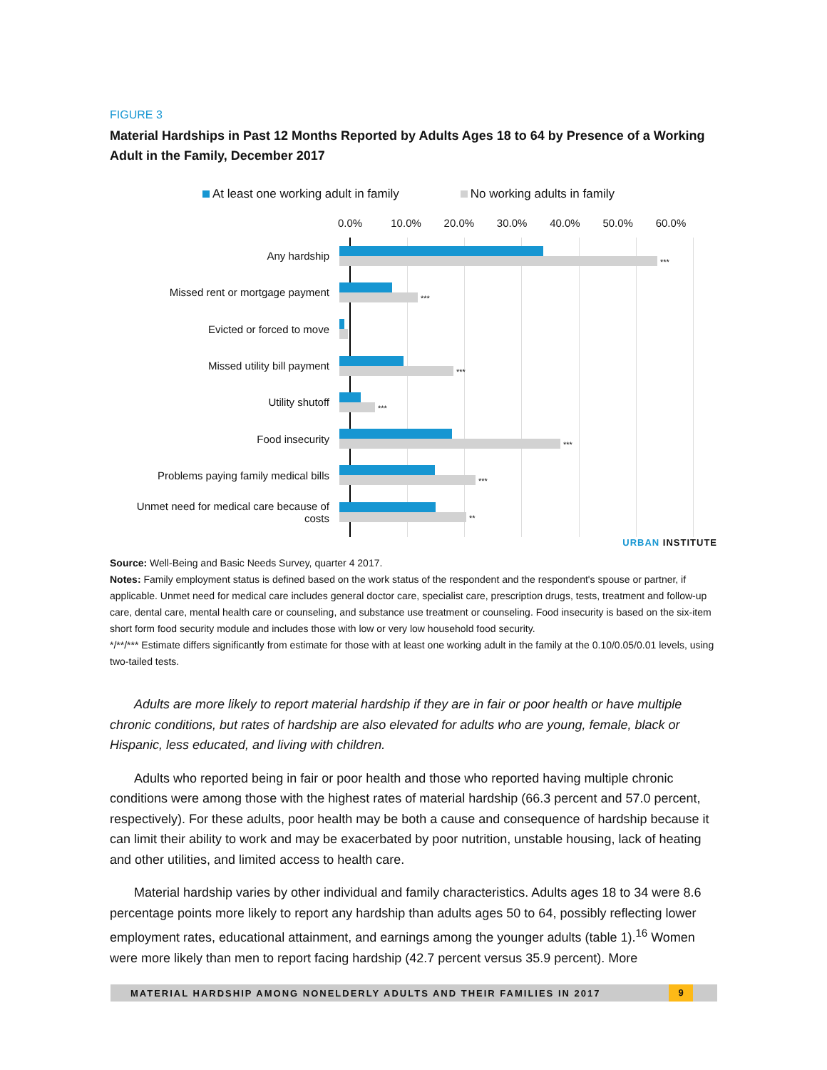FIGURE 3
Material Hardships in Past 12 Months Reported by Adults Ages 18 to 64 by Presence of a Working Adult in the Family, December 2017
At least one working adult in family
No working adults in family
0.0% 10.0% 20.0% 30.0% 40.0% 50.0% 60.0%
Any hardship
***
Missed rent or mortgage payment
***
Evicted or forced to move
Missed utility bill payment
***
Utility shutoff
***
Food insecurity
***
Problems paying family medical bills
***
Unmet need for medical care because of costs
**
URBAN INSTITUTE
Source: Well-Being and Basic Needs Survey, quarter 4 2017.
Notes: Family employment status is defined based on the work status of the respondent and the respondent's spouse or partner, if applicable. Unmet need for medical care includes general doctor care, specialist care, prescription drugs, tests, treatment and follow-up care, dental care, mental health care or counseling, and substance use treatment or counseling. Food insecurity is based on the six-item short form food security module and includes those with low or very low household food security.
*/**/*** Estimate differs significantly from estimate for those with at least one working adult in the family at the 0.10/0.05/0.01 levels, using two-tailed tests.
Adults are more likely to report material hardship if they are in fair or poor health or have multiple chronic conditions, but rates of hardship are also elevated for adults who are young, female, black or Hispanic, less educated, and living with children.
Adults who reported being in fair or poor health and those who reported having multiple chronic conditions were among those with the highest rates of material hardship (66.3 percent and 57.0 percent, respectively). For these adults, poor health may be both a cause and consequence of hardship because it can limit their ability to work and may be exacerbated by poor nutrition, unstable housing, lack of heating and other utilities, and limited access to health care.
Material hardship varies by other individual and family characteristics. Adults ages 18 to 34 were 8.6 percentage points more likely to report any hardship than adults ages 50 to 64, possibly reflecting lower employment rates, educational attainment, and earnings among the younger adults (table 1).<sup>16</sup> Women were more likely than men to report facing hardship (42.7 percent versus 35.9 percent). More
MATERIAL HARDSHIP AMONG NONELDERLY ADULTS AND THEIR FAMILIES IN 2017
9